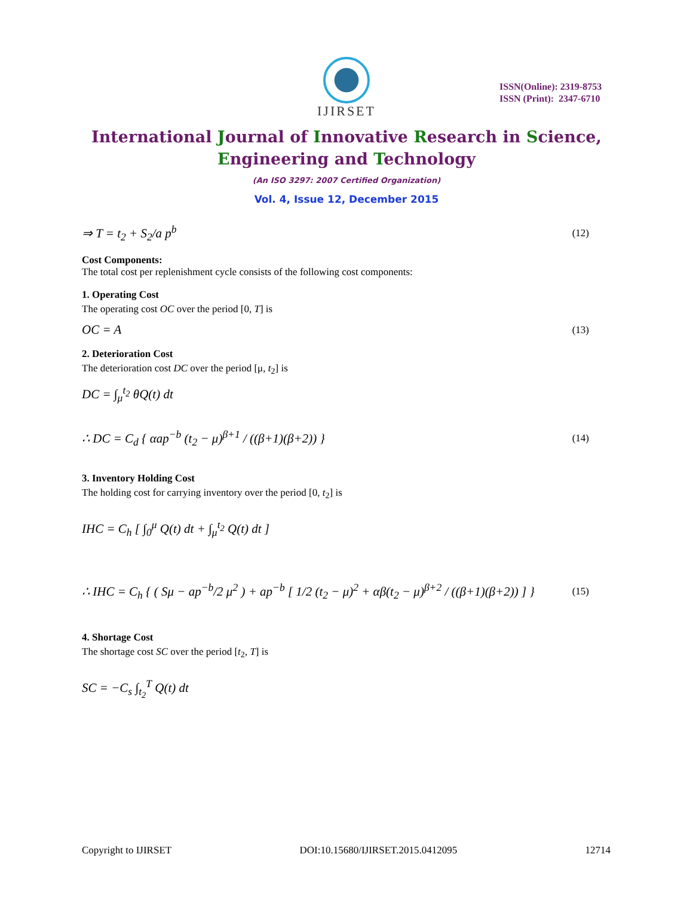IJIRSET
ISSN(Online): 2319-8753
ISSN (Print): 2347-6710
International Journal of Innovative Research in Science,
Engineering and Technology
(An ISO 3297: 2007 Certified Organization)
Vol. 4, Issue 12, December 2015
⇒ T = t<sub>2</sub> + S<sub>2</sub>/a p<sup>b</sup> (12)
Cost Components:
The total cost per replenishment cycle consists of the following cost components:
1. Operating Cost
The operating cost OC over the period [0, T] is
OC = A (13)
2. Deterioration Cost
The deterioration cost DC over the period [μ, t<sub>2</sub>] is
DC = ∫<sub>μ</sub><sup>t<sub>2</sub></sup> θQ(t) dt
∴ DC = C<sub>d</sub> { αap<sup>−b</sup> (t<sub>2</sub> − μ)<sup>β+1</sup> / ((β+1)(β+2)) } (14)
3. Inventory Holding Cost
The holding cost for carrying inventory over the period [0, t<sub>2</sub>] is
IHC = C<sub>h</sub> [ ∫<sub>0</sub><sup>μ</sup> Q(t) dt + ∫<sub>μ</sub><sup>t<sub>2</sub></sup> Q(t) dt ]
∴ IHC = C<sub>h</sub> { ( Sμ − ap<sup>−b</sup>/2 μ<sup>2</sup> ) + ap<sup>−b</sup> [ 1/2 (t<sub>2</sub> − μ)<sup>2</sup> + αβ(t<sub>2</sub> − μ)<sup>β+2</sup> / ((β+1)(β+2)) ] } (15)
4. Shortage Cost
The shortage cost SC over the period [t<sub>2</sub>, T] is
SC = −C<sub>s</sub> ∫<sub>t<sub>2</sub></sub><sup>T</sup> Q(t) dt
Copyright to IJIRSET DOI:10.15680/IJIRSET.2015.0412095 12714